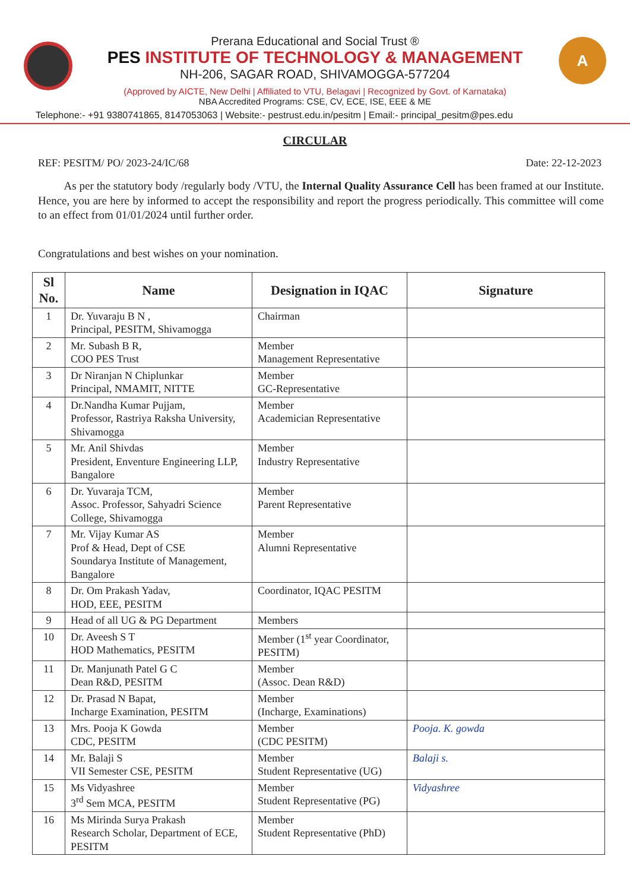A
Prerana Educational and Social Trust ®
PES INSTITUTE OF TECHNOLOGY & MANAGEMENT
NH-206, SAGAR ROAD, SHIVAMOGGA-577204
(Approved by AICTE, New Delhi | Affiliated to VTU, Belagavi | Recognized by Govt. of Karnataka)
NBA Accredited Programs: CSE, CV, ECE, ISE, EEE & ME
Telephone:- +91 9380741865, 8147053063 | Website:- pestrust.edu.in/pesitm | Email:- principal_pesitm@pes.edu
CIRCULAR
REF: PESITM/ PO/ 2023-24/IC/68 Date: 22-12-2023
As per the statutory body /regularly body /VTU, the Internal Quality Assurance Cell has been framed at our Institute. Hence, you are here by informed to accept the responsibility and report the progress periodically. This committee will come to an effect from 01/01/2024 until further order.
Congratulations and best wishes on your nomination.
| Sl No. | Name | Designation in IQAC | Signature |
| --- | --- | --- | --- |
| 1 | Dr. Yuvaraju B N , Principal, PESITM, Shivamogga | Chairman | |
| 2 | Mr. Subash B R, COO PES Trust | Member Management Representative | |
| 3 | Dr Niranjan N Chiplunkar Principal, NMAMIT, NITTE | Member GC-Representative | |
| 4 | Dr.Nandha Kumar Pujjam, Professor, Rastriya Raksha University, Shivamogga | Member Academician Representative | |
| 5 | Mr. Anil Shivdas President, Enventure Engineering LLP, Bangalore | Member Industry Representative | |
| 6 | Dr. Yuvaraja TCM, Assoc. Professor, Sahyadri Science College, Shivamogga | Member Parent Representative | |
| 7 | Mr. Vijay Kumar AS Prof & Head, Dept of CSE Soundarya Institute of Management, Bangalore | Member Alumni Representative | |
| 8 | Dr. Om Prakash Yadav, HOD, EEE, PESITM | Coordinator, IQAC PESITM | |
| 9 | Head of all UG & PG Department | Members | |
| 10 | Dr. Aveesh S T HOD Mathematics, PESITM | Member (1<sup>st</sup> year Coordinator, PESITM) | |
| 11 | Dr. Manjunath Patel G C Dean R&D, PESITM | Member (Assoc. Dean R&D) | |
| 12 | Dr. Prasad N Bapat, Incharge Examination, PESITM | Member (Incharge, Examinations) | |
| 13 | Mrs. Pooja K Gowda CDC, PESITM | Member (CDC PESITM) | Pooja. K. gowda |
| 14 | Mr. Balaji S VII Semester CSE, PESITM | Member Student Representative (UG) | Balaji s. |
| 15 | Ms Vidyashree 3<sup>rd</sup> Sem MCA, PESITM | Member Student Representative (PG) | Vidyashree |
| 16 | Ms Mirinda Surya Prakash Research Scholar, Department of ECE, PESITM | Member Student Representative (PhD) | |